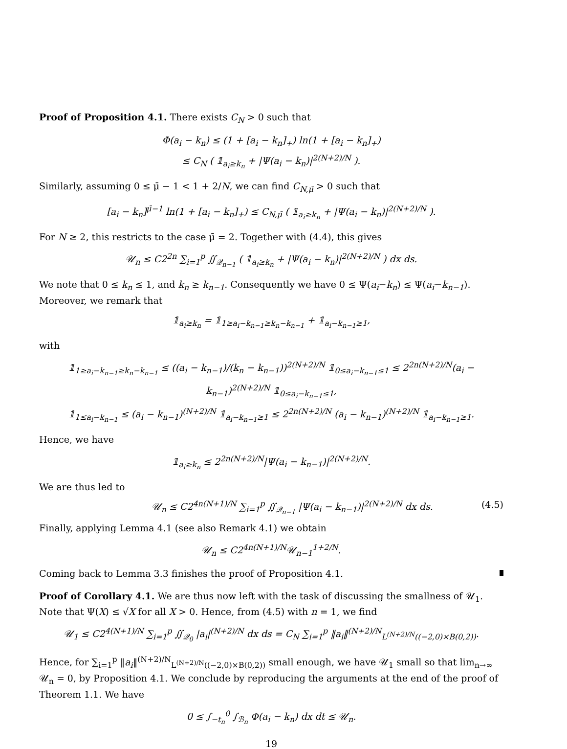Proof of Proposition 4.1. There exists C<sub>N</sub> > 0 such that
Φ(a<sub>i</sub> − k<sub>n</sub>) ≤ (1 + [a<sub>i</sub> − k<sub>n</sub>]<sub>+</sub>) ln(1 + [a<sub>i</sub> − k<sub>n</sub>]<sub>+</sub>)
≤ C<sub>N</sub> ( 𝟙<sub>a<sub>i</sub>≥k<sub>n</sub></sub> + |Ψ(a<sub>i</sub> − k<sub>n</sub>)|<sup>2(N+2)/N</sup> ).
Similarly, assuming 0 ≤ μ̄ − 1 < 1 + 2/N, we can find C<sub>N,μ̄</sub> > 0 such that
[a<sub>i</sub> − k<sub>n</sub>]<sup>μ̄−1</sup> ln(1 + [a<sub>i</sub> − k<sub>n</sub>]<sub>+</sub>) ≤ C<sub>N,μ̄</sub> ( 𝟙<sub>a<sub>i</sub>≥k<sub>n</sub></sub> + |Ψ(a<sub>i</sub> − k<sub>n</sub>)|<sup>2(N+2)/N</sup> ).
For N ≥ 2, this restricts to the case μ̄ = 2. Together with (4.4), this gives
𝒰<sub>n</sub> ≤ C2<sup>2n</sup> ∑<sub>i=1</sub><sup>p</sup> ∬<sub>𝒬<sub>n−1</sub></sub> ( 𝟙<sub>a<sub>i</sub>≥k<sub>n</sub></sub> + |Ψ(a<sub>i</sub> − k<sub>n</sub>)|<sup>2(N+2)/N</sup> ) dx ds.
We note that 0 ≤ k<sub>n</sub> ≤ 1, and k<sub>n</sub> ≥ k<sub>n−1</sub>. Consequently we have 0 ≤ Ψ(a<sub>i</sub>−k<sub>n</sub>) ≤ Ψ(a<sub>i</sub>−k<sub>n−1</sub>). Moreover, we remark that
𝟙<sub>a<sub>i</sub>≥k<sub>n</sub></sub> = 𝟙<sub>1≥a<sub>i</sub>−k<sub>n−1</sub>≥k<sub>n</sub>−k<sub>n−1</sub></sub> + 𝟙<sub>a<sub>i</sub>−k<sub>n−1</sub>≥1</sub>,
with
𝟙<sub>1≥a<sub>i</sub>−k<sub>n−1</sub>≥k<sub>n</sub>−k<sub>n−1</sub></sub> ≤ ((a<sub>i</sub> − k<sub>n−1</sub>)/(k<sub>n</sub> − k<sub>n−1</sub>))<sup>2(N+2)/N</sup> 𝟙<sub>0≤a<sub>i</sub>−k<sub>n−1</sub>≤1</sub> ≤ 2<sup>2n(N+2)/N</sup>(a<sub>i</sub> − k<sub>n−1</sub>)<sup>2(N+2)/N</sup> 𝟙<sub>0≤a<sub>i</sub>−k<sub>n−1</sub>≤1</sub>,
𝟙<sub>1≤a<sub>i</sub>−k<sub>n−1</sub></sub> ≤ (a<sub>i</sub> − k<sub>n−1</sub>)<sup>(N+2)/N</sup> 𝟙<sub>a<sub>i</sub>−k<sub>n−1</sub>≥1</sub> ≤ 2<sup>2n(N+2)/N</sup> (a<sub>i</sub> − k<sub>n−1</sub>)<sup>(N+2)/N</sup> 𝟙<sub>a<sub>i</sub>−k<sub>n−1</sub>≥1</sub>.
Hence, we have
𝟙<sub>a<sub>i</sub>≥k<sub>n</sub></sub> ≤ 2<sup>2n(N+2)/N</sup>|Ψ(a<sub>i</sub> − k<sub>n−1</sub>)|<sup>2(N+2)/N</sup>.
We are thus led to
𝒰<sub>n</sub> ≤ C2<sup>4n(N+1)/N</sup> ∑<sub>i=1</sub><sup>p</sup> ∬<sub>𝒬<sub>n−1</sub></sub> |Ψ(a<sub>i</sub> − k<sub>n−1</sub>)|<sup>2(N+2)/N</sup> dx ds. (4.5)
Finally, applying Lemma 4.1 (see also Remark 4.1) we obtain
𝒰<sub>n</sub> ≤ C2<sup>4n(N+1)/N</sup>𝒰<sub>n−1</sub><sup>1+2/N</sup>.
Coming back to Lemma 3.3 finishes the proof of Proposition 4.1.
Proof of Corollary 4.1. We are thus now left with the task of discussing the smallness of 𝒰<sub>1</sub>. Note that Ψ(X) ≤ √X for all X > 0. Hence, from (4.5) with n = 1, we find
𝒰<sub>1</sub> ≤ C2<sup>4(N+1)/N</sup> ∑<sub>i=1</sub><sup>p</sup> ∬<sub>𝒬<sub>0</sub></sub> |a<sub>i</sub>|<sup>(N+2)/N</sup> dx ds = C<sub>N</sub> ∑<sub>i=1</sub><sup>p</sup> ‖a<sub>i</sub>‖<sup>(N+2)/N</sup><sub>L<sup>(N+2)/N</sup>((−2,0)×B(0,2))</sub>.
Hence, for ∑<sub>i=1</sub><sup>p</sup> ‖a<sub>i</sub>‖<sup>(N+2)/N</sup><sub>L<sup>(N+2)/N</sup>((−2,0)×B(0,2))</sub> small enough, we have 𝒰<sub>1</sub> small so that lim<sub>n→∞</sub> 𝒰<sub>n</sub> = 0, by Proposition 4.1. We conclude by reproducing the arguments at the end of the proof of Theorem 1.1. We have
0 ≤ ∫<sub>−t<sub>n</sub></sub><sup>0</sup> ∫<sub>ℬ<sub>n</sub></sub> Φ(a<sub>i</sub> − k<sub>n</sub>) dx dt ≤ 𝒰<sub>n</sub>.
19